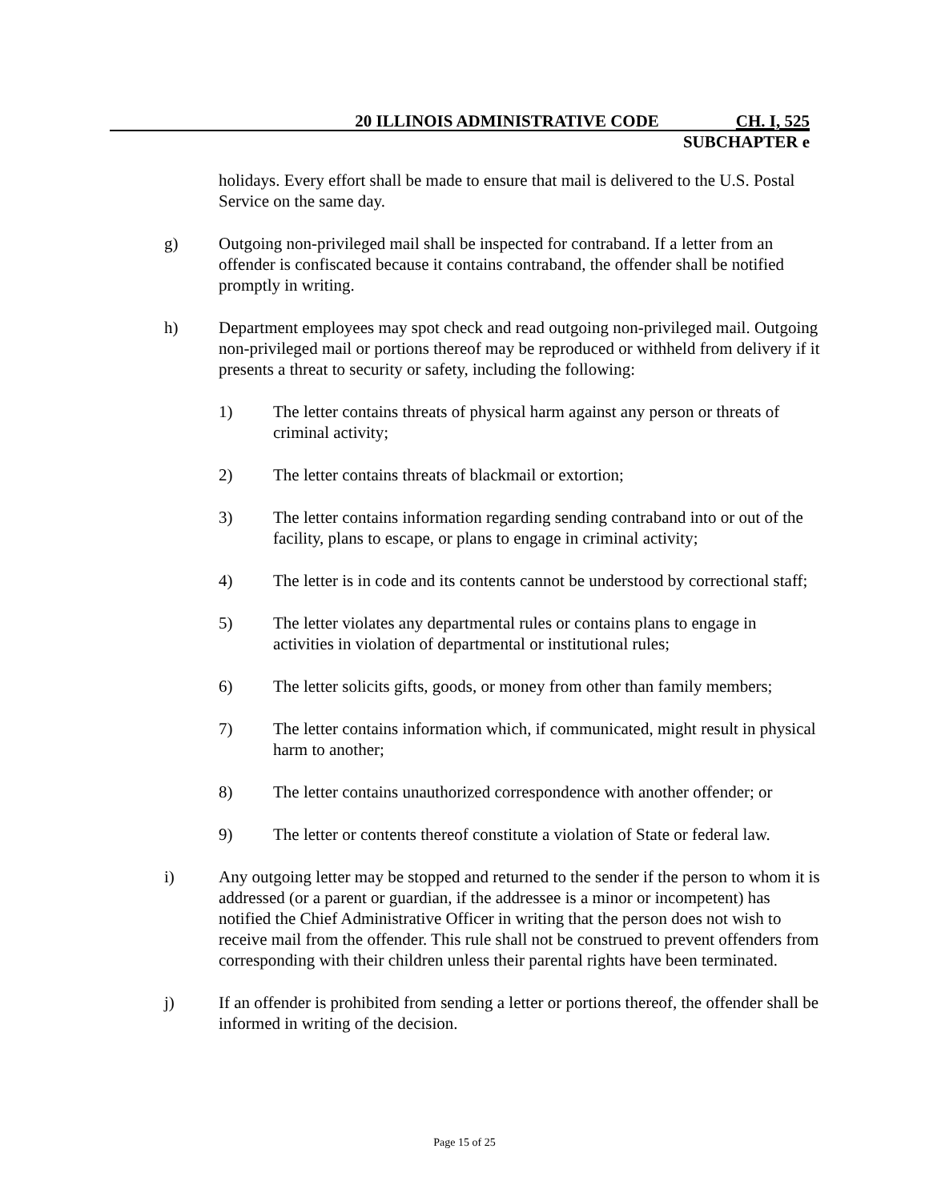20 ILLINOIS ADMINISTRATIVE CODE CH. I, 525
SUBCHAPTER e
holidays. Every effort shall be made to ensure that mail is delivered to the U.S. Postal Service on the same day.
g) Outgoing non-privileged mail shall be inspected for contraband. If a letter from an offender is confiscated because it contains contraband, the offender shall be notified promptly in writing.
h) Department employees may spot check and read outgoing non-privileged mail. Outgoing non-privileged mail or portions thereof may be reproduced or withheld from delivery if it presents a threat to security or safety, including the following:
1) The letter contains threats of physical harm against any person or threats of criminal activity;
2) The letter contains threats of blackmail or extortion;
3) The letter contains information regarding sending contraband into or out of the facility, plans to escape, or plans to engage in criminal activity;
4) The letter is in code and its contents cannot be understood by correctional staff;
5) The letter violates any departmental rules or contains plans to engage in activities in violation of departmental or institutional rules;
6) The letter solicits gifts, goods, or money from other than family members;
7) The letter contains information which, if communicated, might result in physical harm to another;
8) The letter contains unauthorized correspondence with another offender; or
9) The letter or contents thereof constitute a violation of State or federal law.
i) Any outgoing letter may be stopped and returned to the sender if the person to whom it is addressed (or a parent or guardian, if the addressee is a minor or incompetent) has notified the Chief Administrative Officer in writing that the person does not wish to receive mail from the offender. This rule shall not be construed to prevent offenders from corresponding with their children unless their parental rights have been terminated.
j) If an offender is prohibited from sending a letter or portions thereof, the offender shall be informed in writing of the decision.
Page 15 of 25